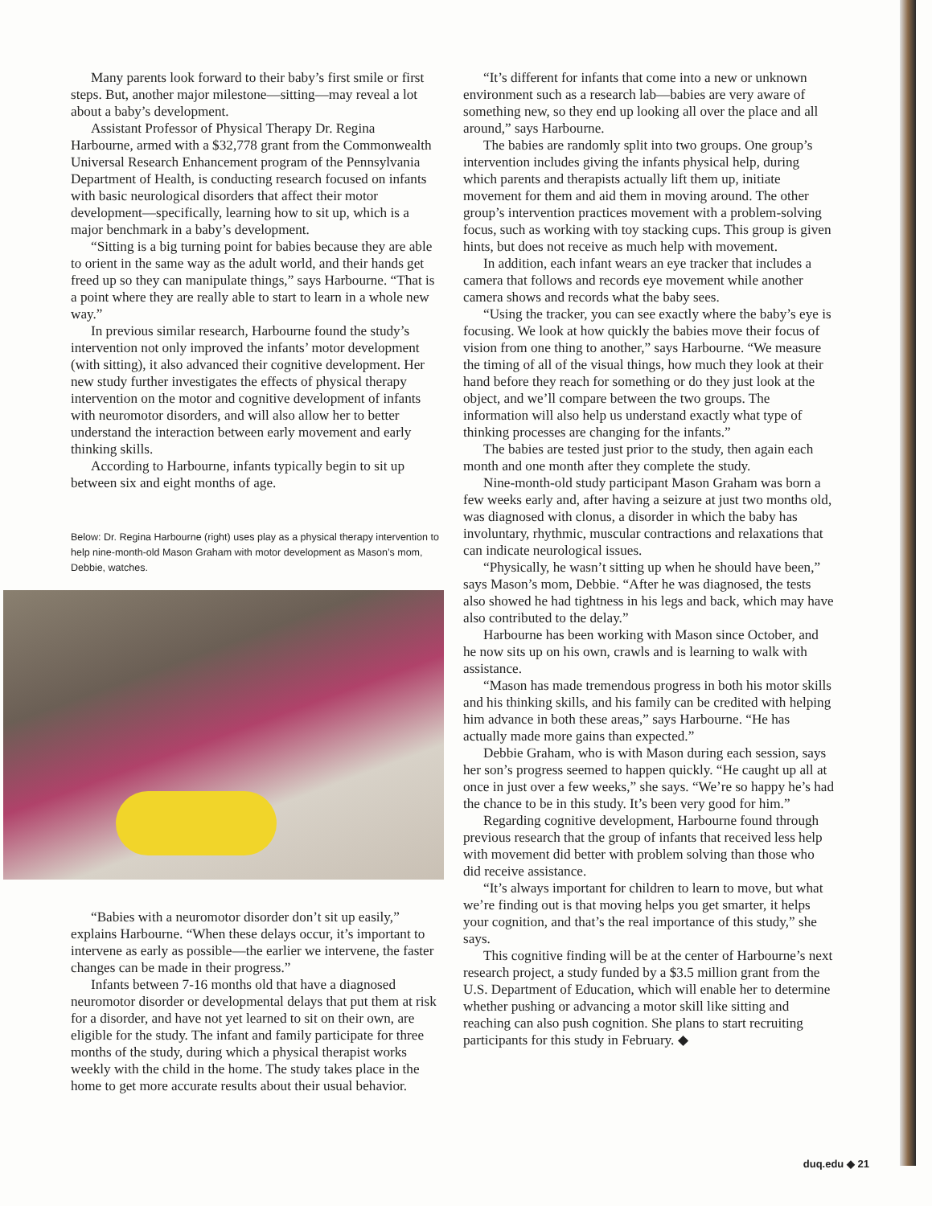Many parents look forward to their baby’s first smile or first steps. But, another major milestone—sitting—may reveal a lot about a baby’s development.
Assistant Professor of Physical Therapy Dr. Regina Harbourne, armed with a $32,778 grant from the Commonwealth Universal Research Enhancement program of the Pennsylvania Department of Health, is conducting research focused on infants with basic neurological disorders that affect their motor development—specifically, learning how to sit up, which is a major benchmark in a baby’s development.
“Sitting is a big turning point for babies because they are able to orient in the same way as the adult world, and their hands get freed up so they can manipulate things,” says Harbourne. “That is a point where they are really able to start to learn in a whole new way.”
In previous similar research, Harbourne found the study’s intervention not only improved the infants’ motor development (with sitting), it also advanced their cognitive development. Her new study further investigates the effects of physical therapy intervention on the motor and cognitive development of infants with neuromotor disorders, and will also allow her to better understand the interaction between early movement and early thinking skills.
According to Harbourne, infants typically begin to sit up between six and eight months of age.
Below: Dr. Regina Harbourne (right) uses play as a physical therapy intervention to help nine-month-old Mason Graham with motor development as Mason’s mom, Debbie, watches.
“Babies with a neuromotor disorder don’t sit up easily,” explains Harbourne. “When these delays occur, it’s important to intervene as early as possible—the earlier we intervene, the faster changes can be made in their progress.”
Infants between 7-16 months old that have a diagnosed neuromotor disorder or developmental delays that put them at risk for a disorder, and have not yet learned to sit on their own, are eligible for the study. The infant and family participate for three months of the study, during which a physical therapist works weekly with the child in the home. The study takes place in the home to get more accurate results about their usual behavior.
“It’s different for infants that come into a new or unknown environment such as a research lab—babies are very aware of something new, so they end up looking all over the place and all around,” says Harbourne.
The babies are randomly split into two groups. One group’s intervention includes giving the infants physical help, during which parents and therapists actually lift them up, initiate movement for them and aid them in moving around. The other group’s intervention practices movement with a problem-solving focus, such as working with toy stacking cups. This group is given hints, but does not receive as much help with movement.
In addition, each infant wears an eye tracker that includes a camera that follows and records eye movement while another camera shows and records what the baby sees.
“Using the tracker, you can see exactly where the baby’s eye is focusing. We look at how quickly the babies move their focus of vision from one thing to another,” says Harbourne. “We measure the timing of all of the visual things, how much they look at their hand before they reach for something or do they just look at the object, and we’ll compare between the two groups. The information will also help us understand exactly what type of thinking processes are changing for the infants.”
The babies are tested just prior to the study, then again each month and one month after they complete the study.
Nine-month-old study participant Mason Graham was born a few weeks early and, after having a seizure at just two months old, was diagnosed with clonus, a disorder in which the baby has involuntary, rhythmic, muscular contractions and relaxations that can indicate neurological issues.
“Physically, he wasn’t sitting up when he should have been,” says Mason’s mom, Debbie. “After he was diagnosed, the tests also showed he had tightness in his legs and back, which may have also contributed to the delay.”
Harbourne has been working with Mason since October, and he now sits up on his own, crawls and is learning to walk with assistance.
“Mason has made tremendous progress in both his motor skills and his thinking skills, and his family can be credited with helping him advance in both these areas,” says Harbourne. “He has actually made more gains than expected.”
Debbie Graham, who is with Mason during each session, says her son’s progress seemed to happen quickly. “He caught up all at once in just over a few weeks,” she says. “We’re so happy he’s had the chance to be in this study. It’s been very good for him.”
Regarding cognitive development, Harbourne found through previous research that the group of infants that received less help with movement did better with problem solving than those who did receive assistance.
“It’s always important for children to learn to move, but what we’re finding out is that moving helps you get smarter, it helps your cognition, and that’s the real importance of this study,” she says.
This cognitive finding will be at the center of Harbourne’s next research project, a study funded by a $3.5 million grant from the U.S. Department of Education, which will enable her to determine whether pushing or advancing a motor skill like sitting and reaching can also push cognition. She plans to start recruiting participants for this study in February. ◆
duq.edu ◆ 21